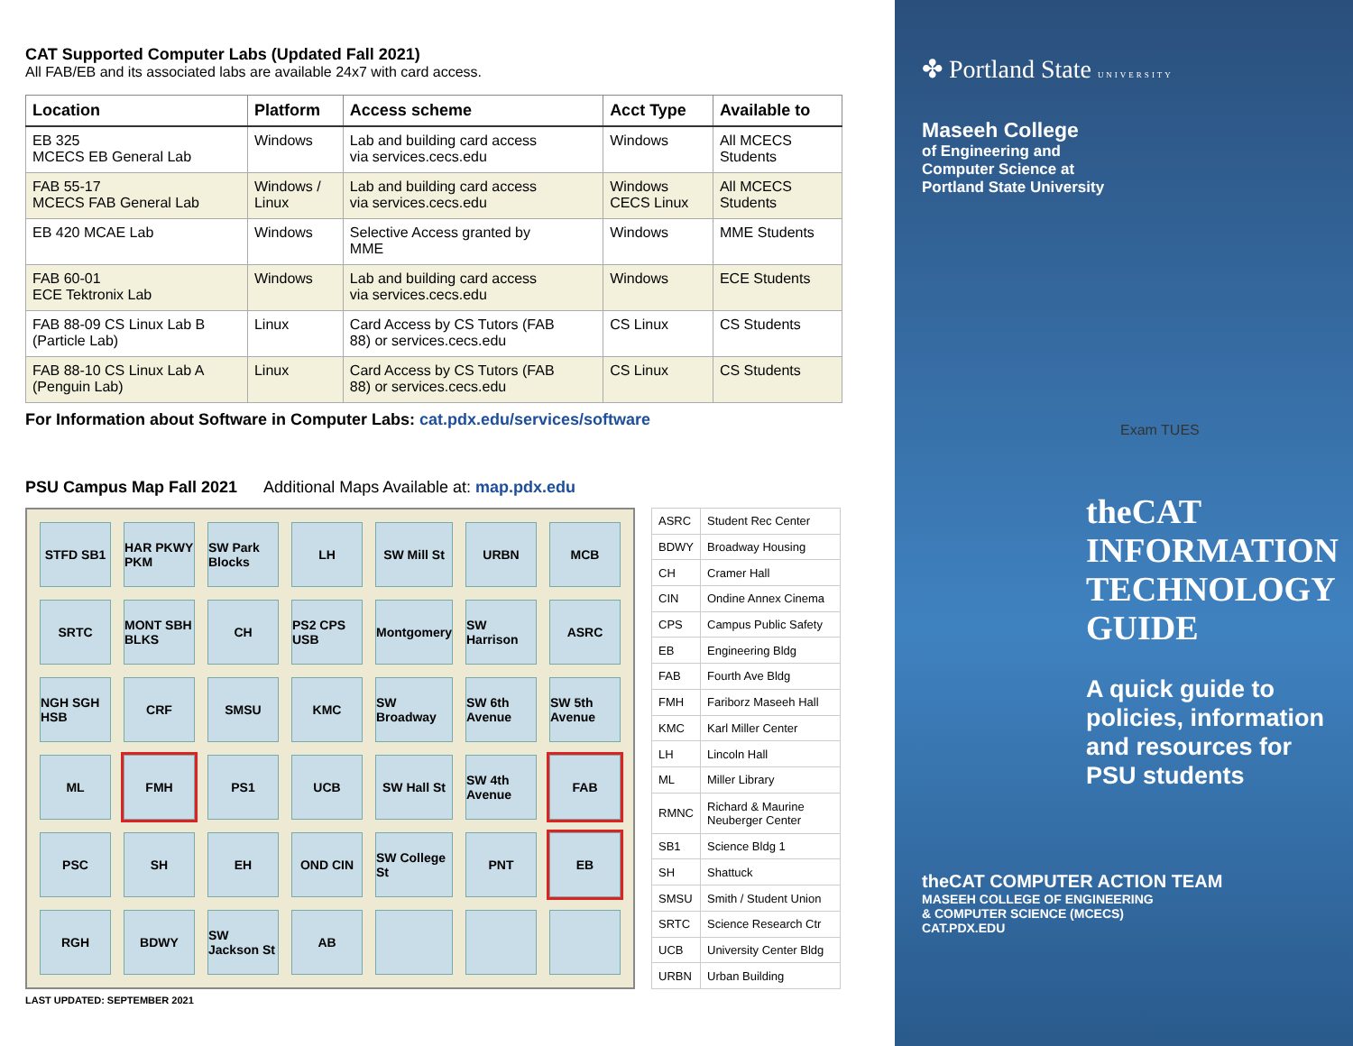CAT Supported Computer Labs (Updated Fall 2021)
All FAB/EB and its associated labs are available 24x7 with card access.
| Location | Platform | Access scheme | Acct Type | Available to |
| --- | --- | --- | --- | --- |
| EB 325 MCECS EB General Lab | Windows | Lab and building card access via services.cecs.edu | Windows | All MCECS Students |
| FAB 55-17 MCECS FAB General Lab | Windows / Linux | Lab and building card access via services.cecs.edu | Windows CECS Linux | All MCECS Students |
| EB 420 MCAE Lab | Windows | Selective Access granted by MME | Windows | MME Students |
| FAB 60-01 ECE Tektronix Lab | Windows | Lab and building card access via services.cecs.edu | Windows | ECE Students |
| FAB 88-09 CS Linux Lab B (Particle Lab) | Linux | Card Access by CS Tutors (FAB 88) or services.cecs.edu | CS Linux | CS Students |
| FAB 88-10 CS Linux Lab A (Penguin Lab) | Linux | Card Access by CS Tutors (FAB 88) or services.cecs.edu | CS Linux | CS Students |
For Information about Software in Computer Labs: cat.pdx.edu/services/software
PSU Campus Map Fall 2021 Additional Maps Available at: map.pdx.edu
STFD SB1
HAR PKWY PKM
SW Park Blocks
LH
SW Mill St
URBN
MCB
SRTC
MONT SBH BLKS
CH
PS2 CPS USB
Montgomery
SW Harrison
ASRC
NGH SGH HSB
CRF
SMSU
KMC
SW Broadway
SW 6th Avenue
SW 5th Avenue
ML
FMH
PS1
UCB
SW Hall St
SW 4th Avenue
FAB
PSC
SH
EH
OND CIN
SW College St
PNT
EB
RGH
BDWY
SW Jackson St
AB
| ASRC | Student Rec Center |
| BDWY | Broadway Housing |
| CH | Cramer Hall |
| CIN | Ondine Annex Cinema |
| CPS | Campus Public Safety |
| EB | Engineering Bldg |
| FAB | Fourth Ave Bldg |
| FMH | Fariborz Maseeh Hall |
| KMC | Karl Miller Center |
| LH | Lincoln Hall |
| ML | Miller Library |
| RMNC | Richard & Maurine Neuberger Center |
| SB1 | Science Bldg 1 |
| SH | Shattuck |
| SMSU | Smith / Student Union |
| SRTC | Science Research Ctr |
| UCB | University Center Bldg |
| URBN | Urban Building |
LAST UPDATED: SEPTEMBER 2021
✤ Portland State UNIVERSITY
Maseeh College
of Engineering and
Computer Science at
Portland State University
Exam TUES
theCAT
INFORMATION
TECHNOLOGY
GUIDE
A quick guide to policies, information and resources for PSU students
theCAT COMPUTER ACTION TEAM
MASEEH COLLEGE OF ENGINEERING
& COMPUTER SCIENCE (MCECS)
CAT.PDX.EDU